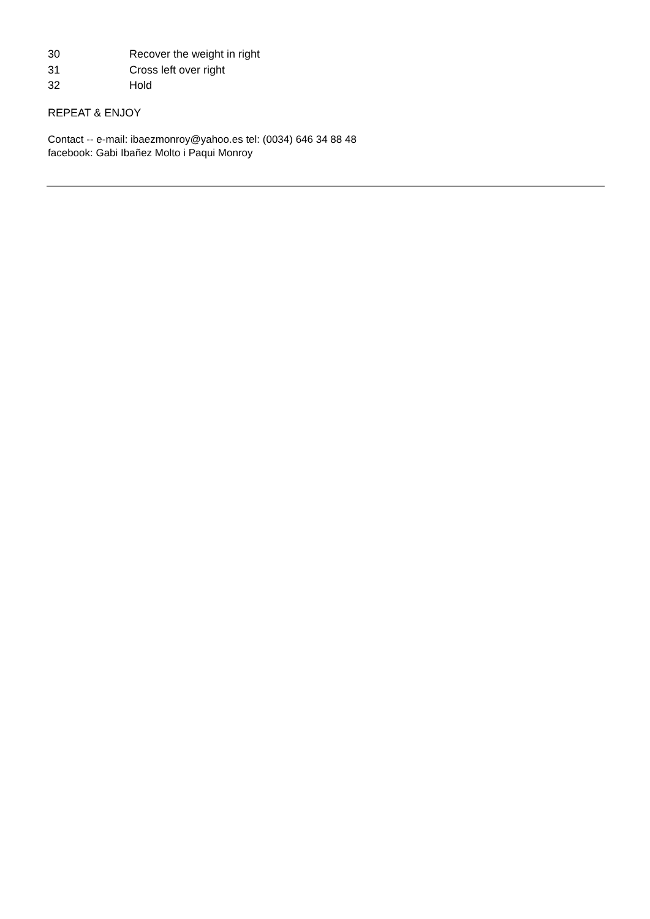30 Recover the weight in right
31 Cross left over right
32 Hold
REPEAT & ENJOY
Contact -- e-mail: ibaezmonroy@yahoo.es tel: (0034) 646 34 88 48
facebook: Gabi Ibañez Molto i Paqui Monroy